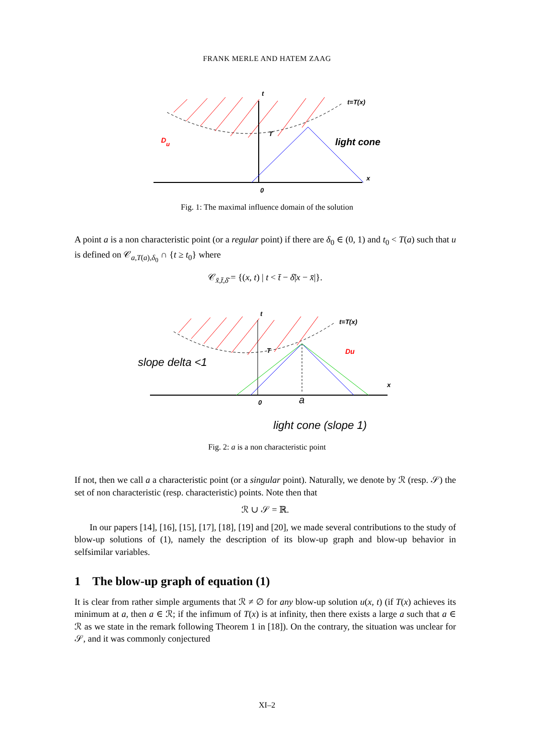FRANK MERLE AND HATEM ZAAG
t
t=T(x)
T
D
u
light cone
x
0
Fig. 1: The maximal influence domain of the solution
A point a is a non characteristic point (or a regular point) if there are δ<sub>0</sub> ∈ (0, 1) and t<sub>0</sub> < T(a) such that u is defined on 𝒞<sub>a,T(a),δ<sub>0</sub></sub> ∩ {t ≥ t<sub>0</sub>} where
𝒞<sub>x̄,t̄,δ̄</sub> = {(x, t) | t < t̄ − δ̄|x − x̄|}.
t
t=T(x)
T
Du
slope delta <1
x
0
a
light cone (slope 1)
Fig. 2: a is a non characteristic point
If not, then we call a a characteristic point (or a singular point). Naturally, we denote by ℛ (resp. 𝒮) the set of non characteristic (resp. characteristic) points. Note then that
ℛ ∪ 𝒮 = ℝ.
In our papers [14], [16], [15], [17], [18], [19] and [20], we made several contributions to the study of blow-up solutions of (1), namely the description of its blow-up graph and blow-up behavior in selfsimilar variables.
1 The blow-up graph of equation (1)
It is clear from rather simple arguments that ℛ ≠ ∅ for any blow-up solution u(x, t) (if T(x) achieves its minimum at a, then a ∈ ℛ; if the infimum of T(x) is at infinity, then there exists a large a such that a ∈ ℛ as we state in the remark following Theorem 1 in [18]). On the contrary, the situation was unclear for 𝒮, and it was commonly conjectured
XI–2